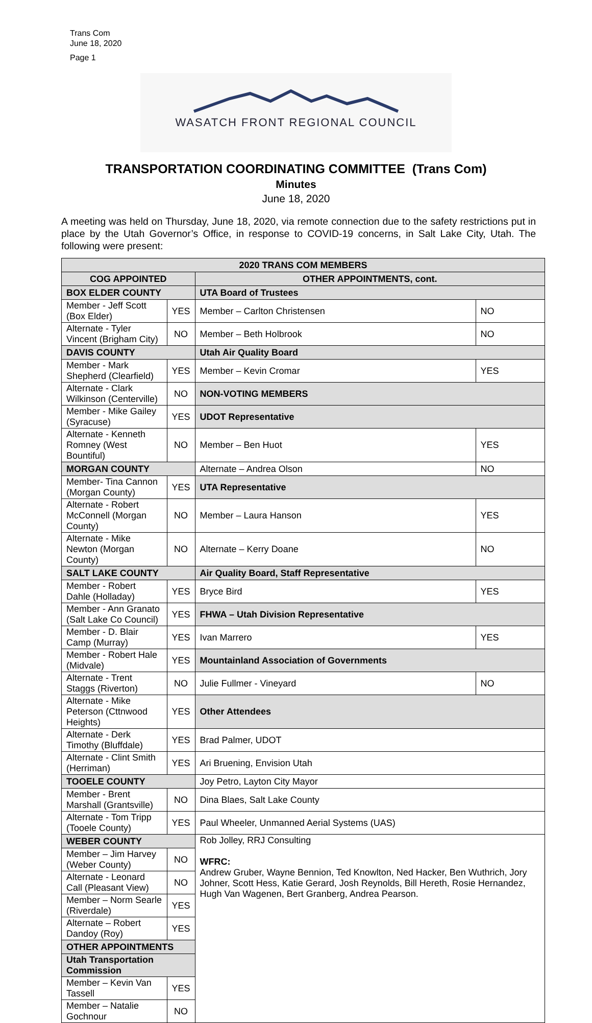Trans Com
June 18, 2020
Page 1
WASATCH FRONT REGIONAL COUNCIL
TRANSPORTATION COORDINATING COMMITTEE (Trans Com)
Minutes
June 18, 2020
A meeting was held on Thursday, June 18, 2020, via remote connection due to the safety restrictions put in place by the Utah Governor’s Office, in response to COVID-19 concerns, in Salt Lake City, Utah. The following were present:
| 2020 TRANS COM MEMBERS | | | |
| --- | --- | --- | --- |
| COG APPOINTED | | OTHER APPOINTMENTS, cont. | |
| BOX ELDER COUNTY | | UTA Board of Trustees | |
| Member - Jeff Scott (Box Elder) | YES | Member – Carlton Christensen | NO |
| Alternate - Tyler Vincent (Brigham City) | NO | Member – Beth Holbrook | NO |
| DAVIS COUNTY | | Utah Air Quality Board | |
| Member - Mark Shepherd (Clearfield) | YES | Member – Kevin Cromar | YES |
| Alternate - Clark Wilkinson (Centerville) | NO | NON-VOTING MEMBERS | |
| Member - Mike Gailey (Syracuse) | YES | UDOT Representative | |
| Alternate - Kenneth Romney (West Bountiful) | NO | Member – Ben Huot | YES |
| MORGAN COUNTY | | Alternate – Andrea Olson | NO |
| Member- Tina Cannon (Morgan County) | YES | UTA Representative | |
| Alternate - Robert McConnell (Morgan County) | NO | Member – Laura Hanson | YES |
| Alternate - Mike Newton (Morgan County) | NO | Alternate – Kerry Doane | NO |
| SALT LAKE COUNTY | | Air Quality Board, Staff Representative | |
| Member - Robert Dahle (Holladay) | YES | Bryce Bird | YES |
| Member - Ann Granato (Salt Lake Co Council) | YES | FHWA – Utah Division Representative | |
| Member - D. Blair Camp (Murray) | YES | Ivan Marrero | YES |
| Member - Robert Hale (Midvale) | YES | Mountainland Association of Governments | |
| Alternate - Trent Staggs (Riverton) | NO | Julie Fullmer - Vineyard | NO |
| Alternate - Mike Peterson (Cttnwood Heights) | YES | Other Attendees | |
| Alternate - Derk Timothy (Bluffdale) | YES | Brad Palmer, UDOT | |
| Alternate - Clint Smith (Herriman) | YES | Ari Bruening, Envision Utah | |
| TOOELE COUNTY | | Joy Petro, Layton City Mayor | |
| Member - Brent Marshall (Grantsville) | NO | Dina Blaes, Salt Lake County | |
| Alternate - Tom Tripp (Tooele County) | YES | Paul Wheeler, Unmanned Aerial Systems (UAS) | |
| WEBER COUNTY | | Rob Jolley, RRJ Consulting WFRC: Andrew Gruber, Wayne Bennion, Ted Knowlton, Ned Hacker, Ben Wuthrich, Jory Johner, Scott Hess, Katie Gerard, Josh Reynolds, Bill Hereth, Rosie Hernandez, Hugh Van Wagenen, Bert Granberg, Andrea Pearson. | |
| Member – Jim Harvey (Weber County) | NO | | |
| Alternate - Leonard Call (Pleasant View) | NO | | |
| Member – Norm Searle (Riverdale) | YES | | |
| Alternate – Robert Dandoy (Roy) | YES | | |
| OTHER APPOINTMENTS | | | |
| Utah Transportation Commission | | | |
| Member – Kevin Van Tassell | YES | | |
| Member – Natalie Gochnour | NO | | |